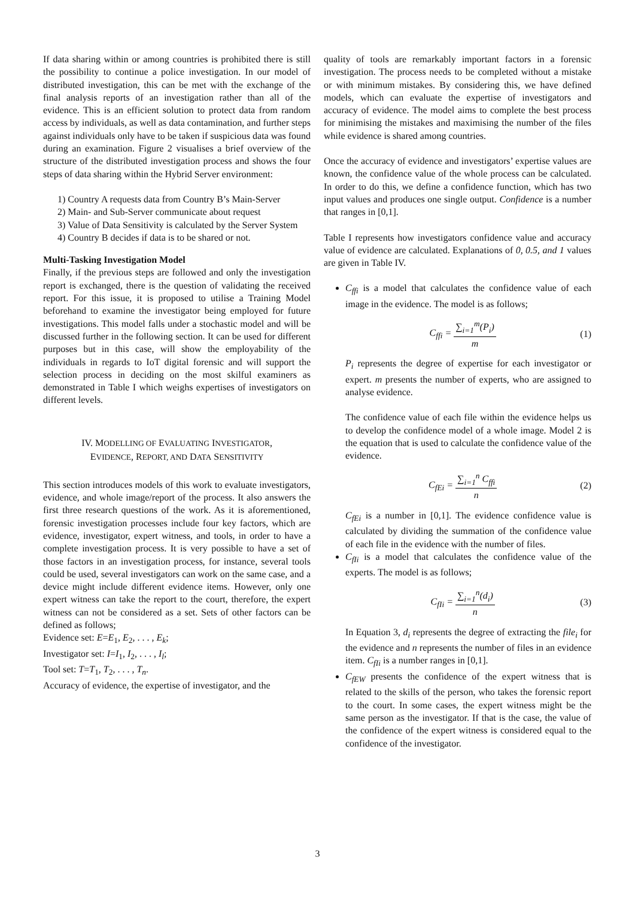If data sharing within or among countries is prohibited there is still the possibility to continue a police investigation. In our model of distributed investigation, this can be met with the exchange of the final analysis reports of an investigation rather than all of the evidence. This is an efficient solution to protect data from random access by individuals, as well as data contamination, and further steps against individuals only have to be taken if suspicious data was found during an examination. Figure 2 visualises a brief overview of the structure of the distributed investigation process and shows the four steps of data sharing within the Hybrid Server environment:
1) Country A requests data from Country B’s Main-Server
2) Main- and Sub-Server communicate about request
3) Value of Data Sensitivity is calculated by the Server System
4) Country B decides if data is to be shared or not.
Multi-Tasking Investigation Model
Finally, if the previous steps are followed and only the investigation report is exchanged, there is the question of validating the received report. For this issue, it is proposed to utilise a Training Model beforehand to examine the investigator being employed for future investigations. This model falls under a stochastic model and will be discussed further in the following section. It can be used for different purposes but in this case, will show the employability of the individuals in regards to IoT digital forensic and will support the selection process in deciding on the most skilful examiners as demonstrated in Table I which weighs expertises of investigators on different levels.
IV. MODELLING OF EVALUATING INVESTIGATOR,
EVIDENCE, REPORT, AND DATA SENSITIVITY
This section introduces models of this work to evaluate investigators, evidence, and whole image/report of the process. It also answers the first three research questions of the work. As it is aforementioned, forensic investigation processes include four key factors, which are evidence, investigator, expert witness, and tools, in order to have a complete investigation process. It is very possible to have a set of those factors in an investigation process, for instance, several tools could be used, several investigators can work on the same case, and a device might include different evidence items. However, only one expert witness can take the report to the court, therefore, the expert witness can not be considered as a set. Sets of other factors can be defined as follows;
Evidence set: E=E<sub>1</sub>, E<sub>2</sub>, . . . , E<sub>k</sub>;
Investigator set: I=I<sub>1</sub>, I<sub>2</sub>, . . . , I<sub>l</sub>;
Tool set: T=T<sub>1</sub>, T<sub>2</sub>, . . . , T<sub>n</sub>.
Accuracy of evidence, the expertise of investigator, and the
quality of tools are remarkably important factors in a forensic investigation. The process needs to be completed without a mistake or with minimum mistakes. By considering this, we have defined models, which can evaluate the expertise of investigators and accuracy of evidence. The model aims to complete the best process for minimising the mistakes and maximising the number of the files while evidence is shared among countries.
Once the accuracy of evidence and investigators’ expertise values are known, the confidence value of the whole process can be calculated. In order to do this, we define a confidence function, which has two input values and produces one single output. Confidence is a number that ranges in [0,1].
Table I represents how investigators confidence value and accuracy value of evidence are calculated. Explanations of 0, 0.5, and 1 values are given in Table IV.
C<sub>ffi</sub> is a model that calculates the confidence value of each image in the evidence. The model is as follows;
C<sub>ffi</sub> = ∑<sub>i=1</sub><sup>m</sup>(P<sub>i</sub>) m (1)
P<sub>i</sub> represents the degree of expertise for each investigator or expert. m presents the number of experts, who are assigned to analyse evidence.
The confidence value of each file within the evidence helps us to develop the confidence model of a whole image. Model 2 is the equation that is used to calculate the confidence value of the evidence.
C<sub>fEi</sub> = ∑<sub>i=1</sub><sup>n</sup> C<sub>ffi</sub> n (2)
C<sub>fEi</sub> is a number in [0,1]. The evidence confidence value is calculated by dividing the summation of the confidence value of each file in the evidence with the number of files.
C<sub>fIi</sub> is a model that calculates the confidence value of the experts. The model is as follows;
C<sub>fIi</sub> = ∑<sub>i=1</sub><sup>n</sup>(d<sub>i</sub>) n (3)
In Equation 3, d<sub>i</sub> represents the degree of extracting the file<sub>i</sub> for the evidence and n represents the number of files in an evidence item. C<sub>fIi</sub> is a number ranges in [0,1].
C<sub>fEW</sub> presents the confidence of the expert witness that is related to the skills of the person, who takes the forensic report to the court. In some cases, the expert witness might be the same person as the investigator. If that is the case, the value of the confidence of the expert witness is considered equal to the confidence of the investigator.
3